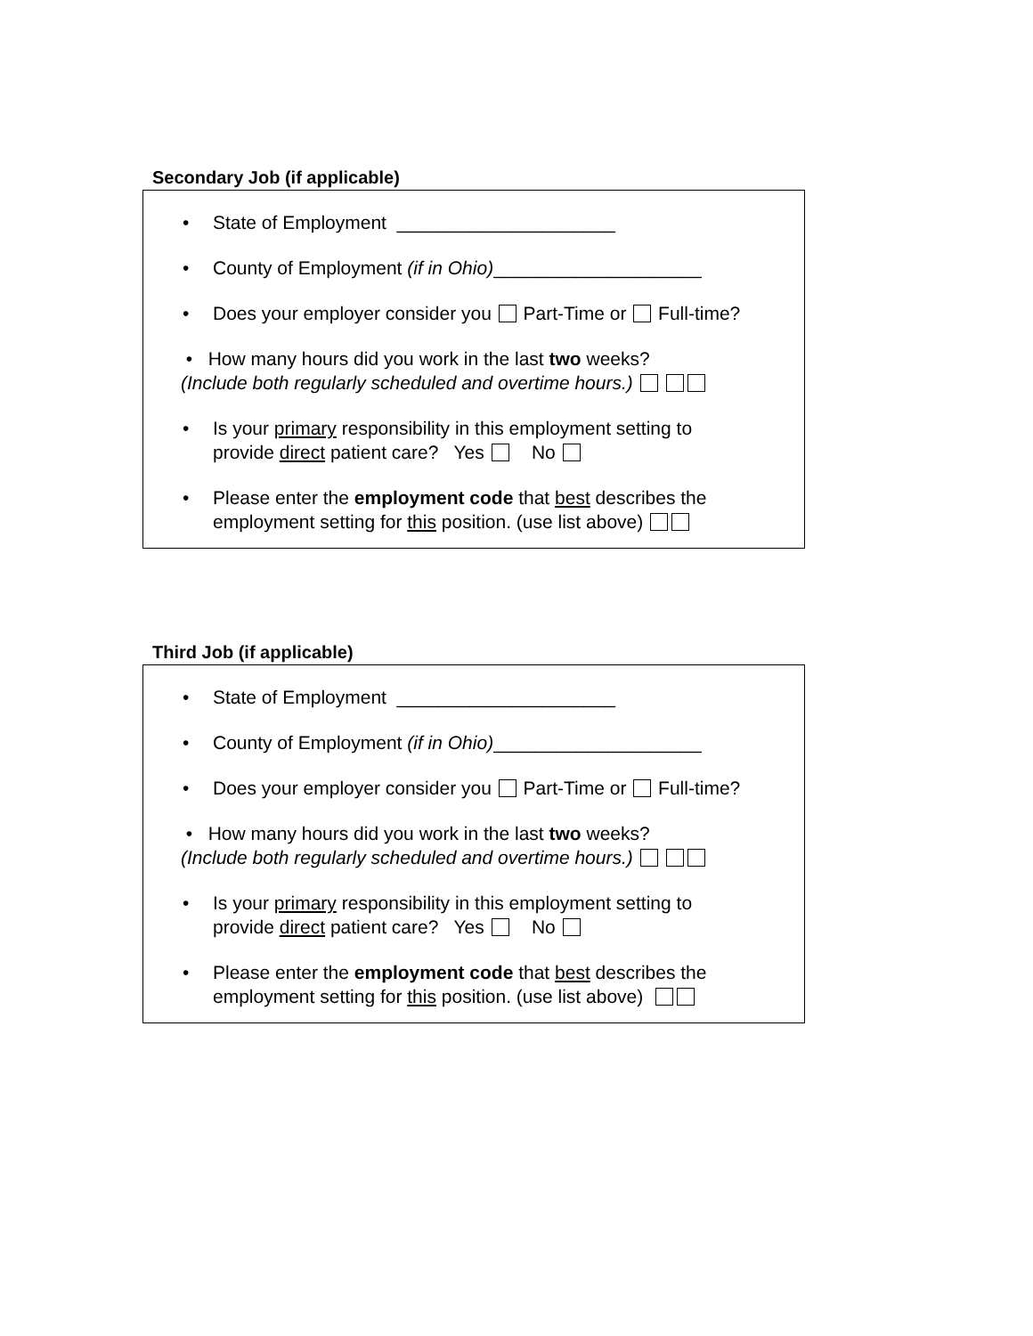Secondary Job (if applicable)
• State of Employment _____________________
• County of Employment (if in Ohio)____________________
• Does your employer consider you Part-Time or Full-time?
• How many hours did you work in the last two weeks?
(Include both regularly scheduled and overtime hours.)
• Is your primary responsibility in this employment setting to
provide direct patient care? Yes No
• Please enter the employment code that best describes the
employment setting for this position. (use list above)
Third Job (if applicable)
• State of Employment _____________________
• County of Employment (if in Ohio)____________________
• Does your employer consider you Part-Time or Full-time?
• How many hours did you work in the last two weeks?
(Include both regularly scheduled and overtime hours.)
• Is your primary responsibility in this employment setting to
provide direct patient care? Yes No
• Please enter the employment code that best describes the
employment setting for this position. (use list above)